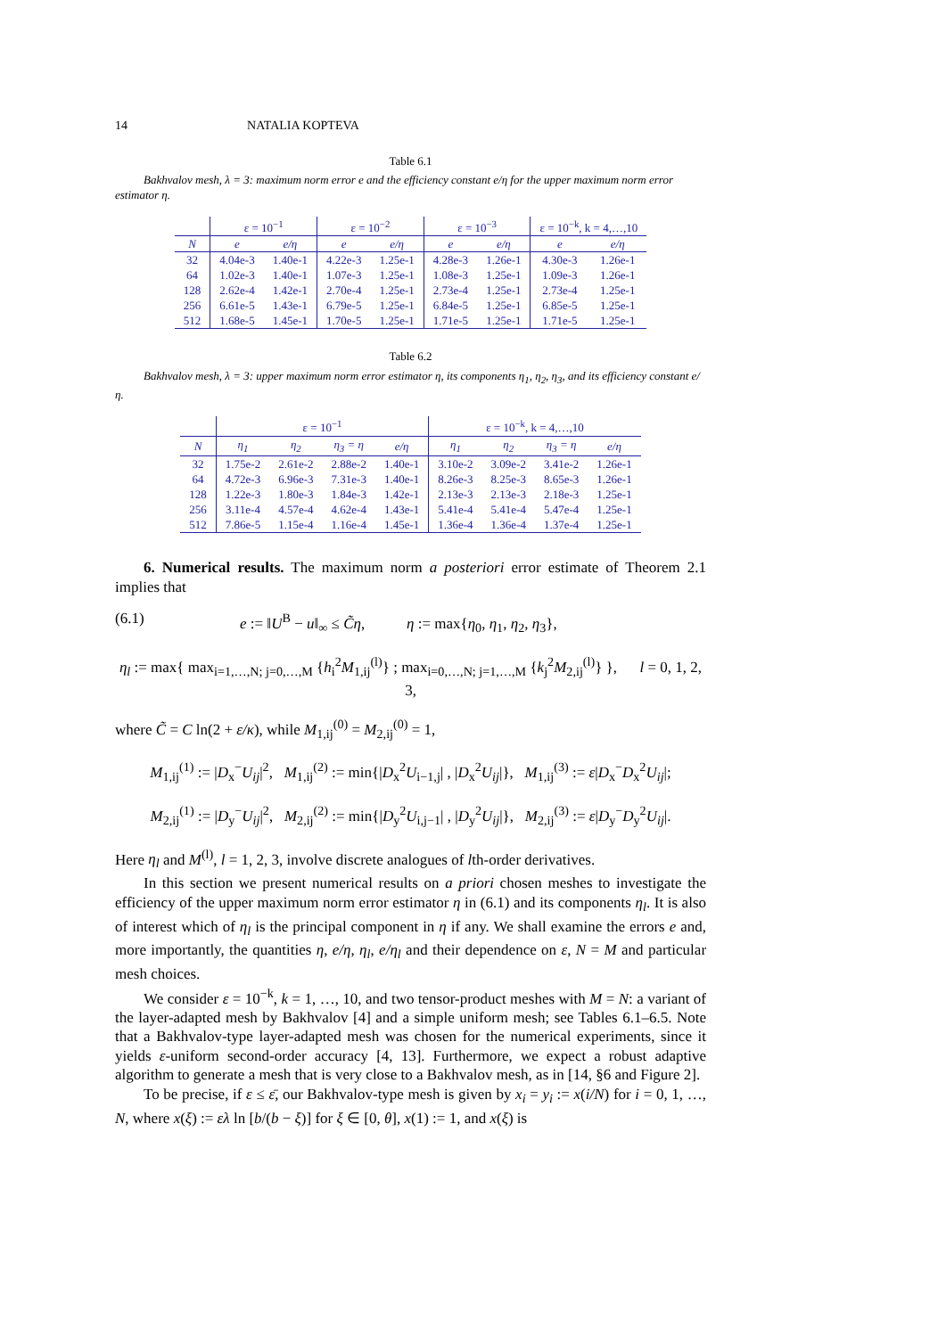14 NATALIA KOPTEVA
Table 6.1
Bakhvalov mesh, λ = 3: maximum norm error e and the efficiency constant e/η for the upper maximum norm error estimator η.
| | ε = 10<sup>−1</sup> | | ε = 10<sup>−2</sup> | | ε = 10<sup>−3</sup> | | ε = 10<sup>−k</sup>, k = 4,…,10 | |
| --- | --- | --- | --- | --- | --- | --- | --- | --- |
| N | e | e/η | e | e/η | e | e/η | e | e/η |
| 32 | 4.04e-3 | 1.40e-1 | 4.22e-3 | 1.25e-1 | 4.28e-3 | 1.26e-1 | 4.30e-3 | 1.26e-1 |
| 64 | 1.02e-3 | 1.40e-1 | 1.07e-3 | 1.25e-1 | 1.08e-3 | 1.25e-1 | 1.09e-3 | 1.26e-1 |
| 128 | 2.62e-4 | 1.42e-1 | 2.70e-4 | 1.25e-1 | 2.73e-4 | 1.25e-1 | 2.73e-4 | 1.25e-1 |
| 256 | 6.61e-5 | 1.43e-1 | 6.79e-5 | 1.25e-1 | 6.84e-5 | 1.25e-1 | 6.85e-5 | 1.25e-1 |
| 512 | 1.68e-5 | 1.45e-1 | 1.70e-5 | 1.25e-1 | 1.71e-5 | 1.25e-1 | 1.71e-5 | 1.25e-1 |
Table 6.2
Bakhvalov mesh, λ = 3: upper maximum norm error estimator η, its components η<sub>1</sub>, η<sub>2</sub>, η<sub>3</sub>, and its efficiency constant e/η.
| | ε = 10<sup>−1</sup> | | | | ε = 10<sup>−k</sup>, k = 4,…,10 | | | |
| --- | --- | --- | --- | --- | --- | --- | --- | --- |
| N | η<sub>1</sub> | η<sub>2</sub> | η<sub>3</sub> = η | e/η | η<sub>1</sub> | η<sub>2</sub> | η<sub>3</sub> = η | e/η |
| 32 | 1.75e-2 | 2.61e-2 | 2.88e-2 | 1.40e-1 | 3.10e-2 | 3.09e-2 | 3.41e-2 | 1.26e-1 |
| 64 | 4.72e-3 | 6.96e-3 | 7.31e-3 | 1.40e-1 | 8.26e-3 | 8.25e-3 | 8.65e-3 | 1.26e-1 |
| 128 | 1.22e-3 | 1.80e-3 | 1.84e-3 | 1.42e-1 | 2.13e-3 | 2.13e-3 | 2.18e-3 | 1.25e-1 |
| 256 | 3.11e-4 | 4.57e-4 | 4.62e-4 | 1.43e-1 | 5.41e-4 | 5.41e-4 | 5.47e-4 | 1.25e-1 |
| 512 | 7.86e-5 | 1.15e-4 | 1.16e-4 | 1.45e-1 | 1.36e-4 | 1.36e-4 | 1.37e-4 | 1.25e-1 |
6. Numerical results. The maximum norm a posteriori error estimate of Theorem 2.1 implies that
(6.1) e := ‖U<sup>B</sup> − u‖<sub>∞</sub> ≤ C̃η, η := max{η<sub>0</sub>, η<sub>1</sub>, η<sub>2</sub>, η<sub>3</sub>},
η<sub>l</sub> := max{ max<sub>i=1,…,N; j=0,…,M</sub> {h<sub>i</sub><sup>2</sup>M<sub>1,ij</sub><sup>(l)</sup>} ; max<sub>i=0,…,N; j=1,…,M</sub> {k<sub>j</sub><sup>2</sup>M<sub>2,ij</sub><sup>(l)</sup>} }, l = 0, 1, 2, 3,
where C̃ = C ln(2 + ε/κ), while M<sub>1,ij</sub><sup>(0)</sup> = M<sub>2,ij</sub><sup>(0)</sup> = 1,
M<sub>1,ij</sub><sup>(1)</sup> := |D<sub>x</sub><sup>−</sup>U<sub>ij</sub>|<sup>2</sup>, M<sub>1,ij</sub><sup>(2)</sup> := min{|D<sub>x</sub><sup>2</sup>U<sub>i−1,j</sub>| , |D<sub>x</sub><sup>2</sup>U<sub>ij</sub>|}, M<sub>1,ij</sub><sup>(3)</sup> := ε|D<sub>x</sub><sup>−</sup>D<sub>x</sub><sup>2</sup>U<sub>ij</sub>|;
M<sub>2,ij</sub><sup>(1)</sup> := |D<sub>y</sub><sup>−</sup>U<sub>ij</sub>|<sup>2</sup>, M<sub>2,ij</sub><sup>(2)</sup> := min{|D<sub>y</sub><sup>2</sup>U<sub>i,j−1</sub>| , |D<sub>y</sub><sup>2</sup>U<sub>ij</sub>|}, M<sub>2,ij</sub><sup>(3)</sup> := ε|D<sub>y</sub><sup>−</sup>D<sub>y</sub><sup>2</sup>U<sub>ij</sub>|.
Here η<sub>l</sub> and M<sup>(l)</sup>, l = 1, 2, 3, involve discrete analogues of lth-order derivatives.
In this section we present numerical results on a priori chosen meshes to investigate the efficiency of the upper maximum norm error estimator η in (6.1) and its components η<sub>l</sub>. It is also of interest which of η<sub>l</sub> is the principal component in η if any. We shall examine the errors e and, more importantly, the quantities η, e/η, η<sub>l</sub>, e/η<sub>l</sub> and their dependence on ε, N = M and particular mesh choices.
We consider ε = 10<sup>−k</sup>, k = 1, …, 10, and two tensor-product meshes with M = N: a variant of the layer-adapted mesh by Bakhvalov [4] and a simple uniform mesh; see Tables 6.1–6.5. Note that a Bakhvalov-type layer-adapted mesh was chosen for the numerical experiments, since it yields ε-uniform second-order accuracy [4, 13]. Furthermore, we expect a robust adaptive algorithm to generate a mesh that is very close to a Bakhvalov mesh, as in [14, §6 and Figure 2].
To be precise, if ε ≤ ε̄, our Bakhvalov-type mesh is given by x<sub>i</sub> = y<sub>i</sub> := x(i/N) for i = 0, 1, …, N, where x(ξ) := ελ ln [b/(b − ξ)] for ξ ∈ [0, θ], x(1) := 1, and x(ξ) is